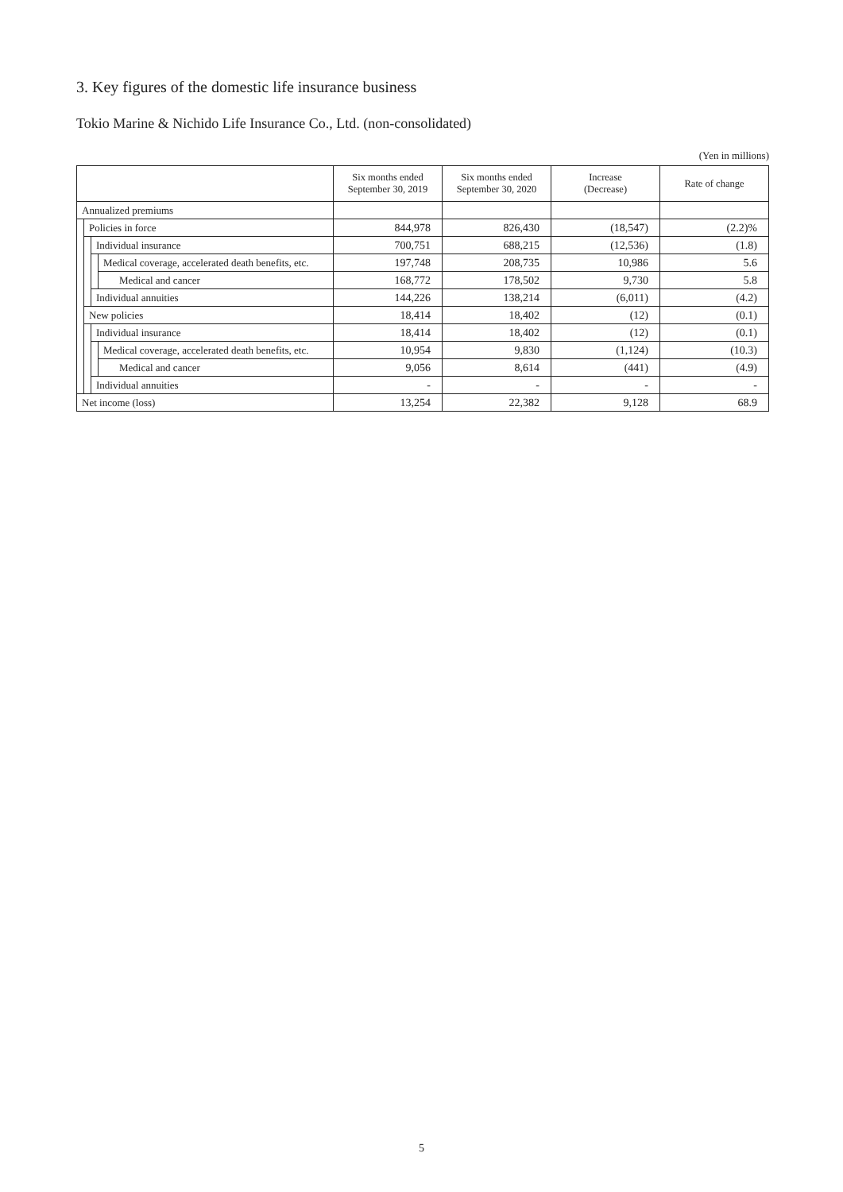3. Key figures of the domestic life insurance business
Tokio Marine & Nichido Life Insurance Co., Ltd. (non-consolidated)
(Yen in millions)
| | | | | Six months ended September 30, 2019 | Six months ended September 30, 2020 | Increase (Decrease) | Rate of change |
| --- | --- | --- | --- | --- | --- | --- | --- |
| Annualized premiums | | | | | | | |
| | Policies in force | | | 844,978 | 826,430 | (18,547) | (2.2)% |
| | | Individual insurance | | 700,751 | 688,215 | (12,536) | (1.8) |
| | | | Medical coverage, accelerated death benefits, etc. | 197,748 | 208,735 | 10,986 | 5.6 |
| | | | Medical and cancer | 168,772 | 178,502 | 9,730 | 5.8 |
| | | Individual annuities | | 144,226 | 138,214 | (6,011) | (4.2) |
| | New policies | | | 18,414 | 18,402 | (12) | (0.1) |
| | | Individual insurance | | 18,414 | 18,402 | (12) | (0.1) |
| | | | Medical coverage, accelerated death benefits, etc. | 10,954 | 9,830 | (1,124) | (10.3) |
| | | | Medical and cancer | 9,056 | 8,614 | (441) | (4.9) |
| | | Individual annuities | | - | - | - | - |
| Net income (loss) | | | | 13,254 | 22,382 | 9,128 | 68.9 |
5